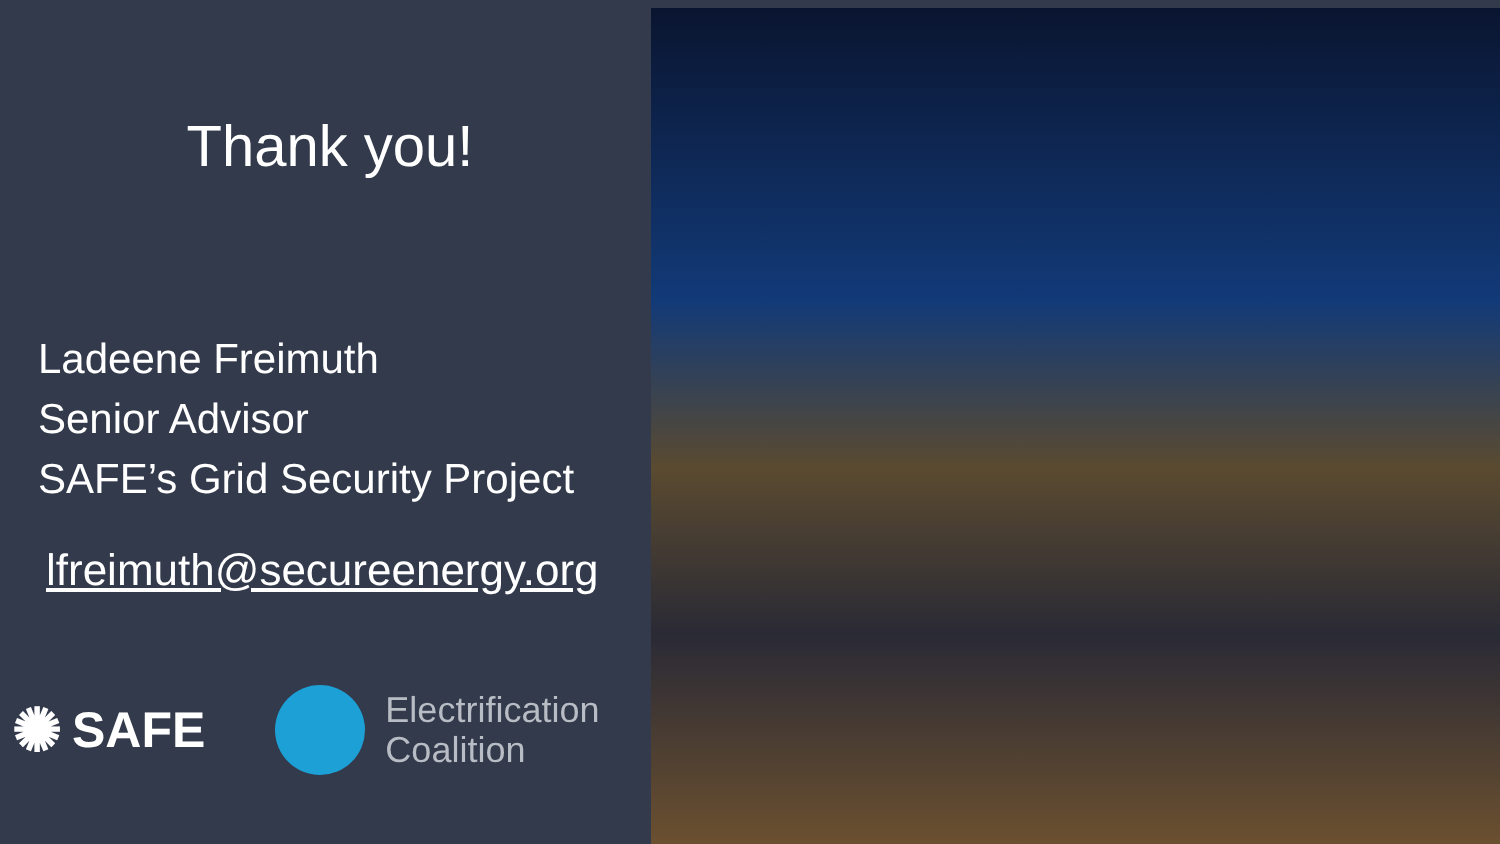Thank you!
Ladeene Freimuth
Senior Advisor
SAFE’s Grid Security Project
lfreimuth@secureenergy.org
✺ SAFE
Electrification
Coalition